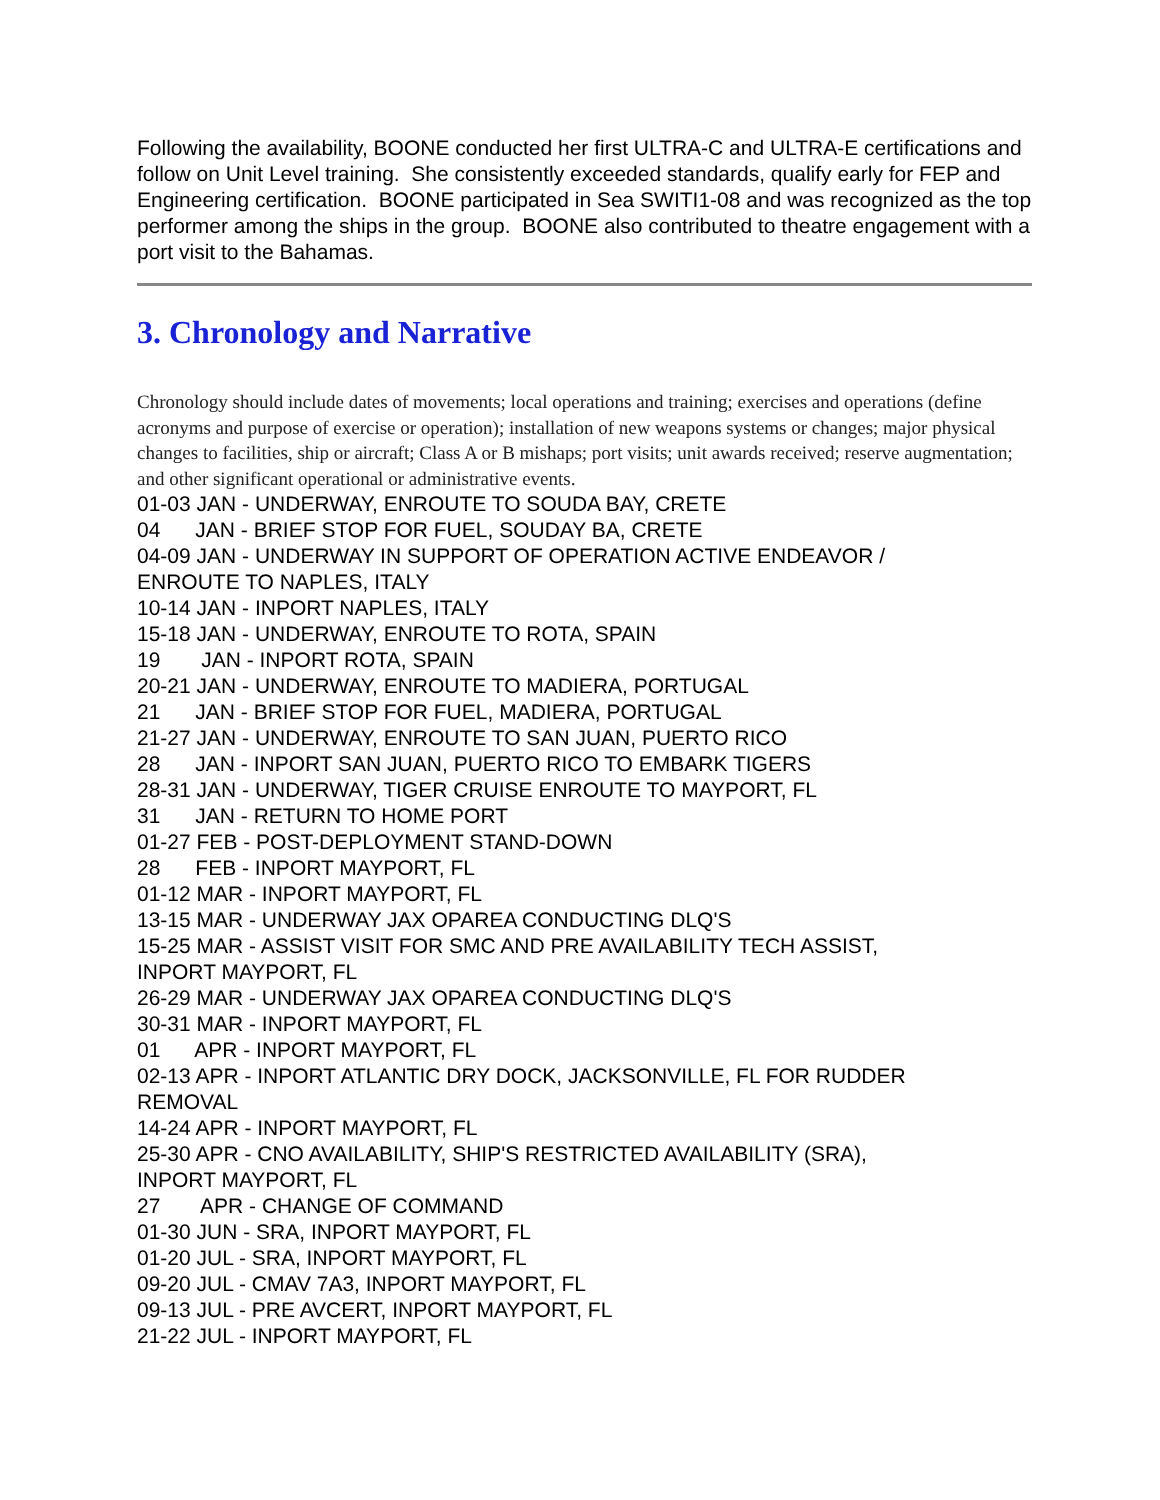Following the availability, BOONE conducted her first ULTRA-C and ULTRA-E certifications and follow on Unit Level training. She consistently exceeded standards, qualify early for FEP and Engineering certification. BOONE participated in Sea SWITI1-08 and was recognized as the top performer among the ships in the group. BOONE also contributed to theatre engagement with a port visit to the Bahamas.
3. Chronology and Narrative
Chronology should include dates of movements; local operations and training; exercises and operations (define acronyms and purpose of exercise or operation); installation of new weapons systems or changes; major physical changes to facilities, ship or aircraft; Class A or B mishaps; port visits; unit awards received; reserve augmentation; and other significant operational or administrative events.
01-03 JAN - UNDERWAY, ENROUTE TO SOUDA BAY, CRETE 04 JAN - BRIEF STOP FOR FUEL, SOUDAY BA, CRETE 04-09 JAN - UNDERWAY IN SUPPORT OF OPERATION ACTIVE ENDEAVOR / ENROUTE TO NAPLES, ITALY 10-14 JAN - INPORT NAPLES, ITALY 15-18 JAN - UNDERWAY, ENROUTE TO ROTA, SPAIN 19 JAN - INPORT ROTA, SPAIN 20-21 JAN - UNDERWAY, ENROUTE TO MADIERA, PORTUGAL 21 JAN - BRIEF STOP FOR FUEL, MADIERA, PORTUGAL 21-27 JAN - UNDERWAY, ENROUTE TO SAN JUAN, PUERTO RICO 28 JAN - INPORT SAN JUAN, PUERTO RICO TO EMBARK TIGERS 28-31 JAN - UNDERWAY, TIGER CRUISE ENROUTE TO MAYPORT, FL 31 JAN - RETURN TO HOME PORT 01-27 FEB - POST-DEPLOYMENT STAND-DOWN 28 FEB - INPORT MAYPORT, FL 01-12 MAR - INPORT MAYPORT, FL 13-15 MAR - UNDERWAY JAX OPAREA CONDUCTING DLQ'S 15-25 MAR - ASSIST VISIT FOR SMC AND PRE AVAILABILITY TECH ASSIST, INPORT MAYPORT, FL 26-29 MAR - UNDERWAY JAX OPAREA CONDUCTING DLQ'S 30-31 MAR - INPORT MAYPORT, FL 01 APR - INPORT MAYPORT, FL 02-13 APR - INPORT ATLANTIC DRY DOCK, JACKSONVILLE, FL FOR RUDDER REMOVAL 14-24 APR - INPORT MAYPORT, FL 25-30 APR - CNO AVAILABILITY, SHIP'S RESTRICTED AVAILABILITY (SRA), INPORT MAYPORT, FL 27 APR - CHANGE OF COMMAND 01-30 JUN - SRA, INPORT MAYPORT, FL 01-20 JUL - SRA, INPORT MAYPORT, FL 09-20 JUL - CMAV 7A3, INPORT MAYPORT, FL 09-13 JUL - PRE AVCERT, INPORT MAYPORT, FL 21-22 JUL - INPORT MAYPORT, FL